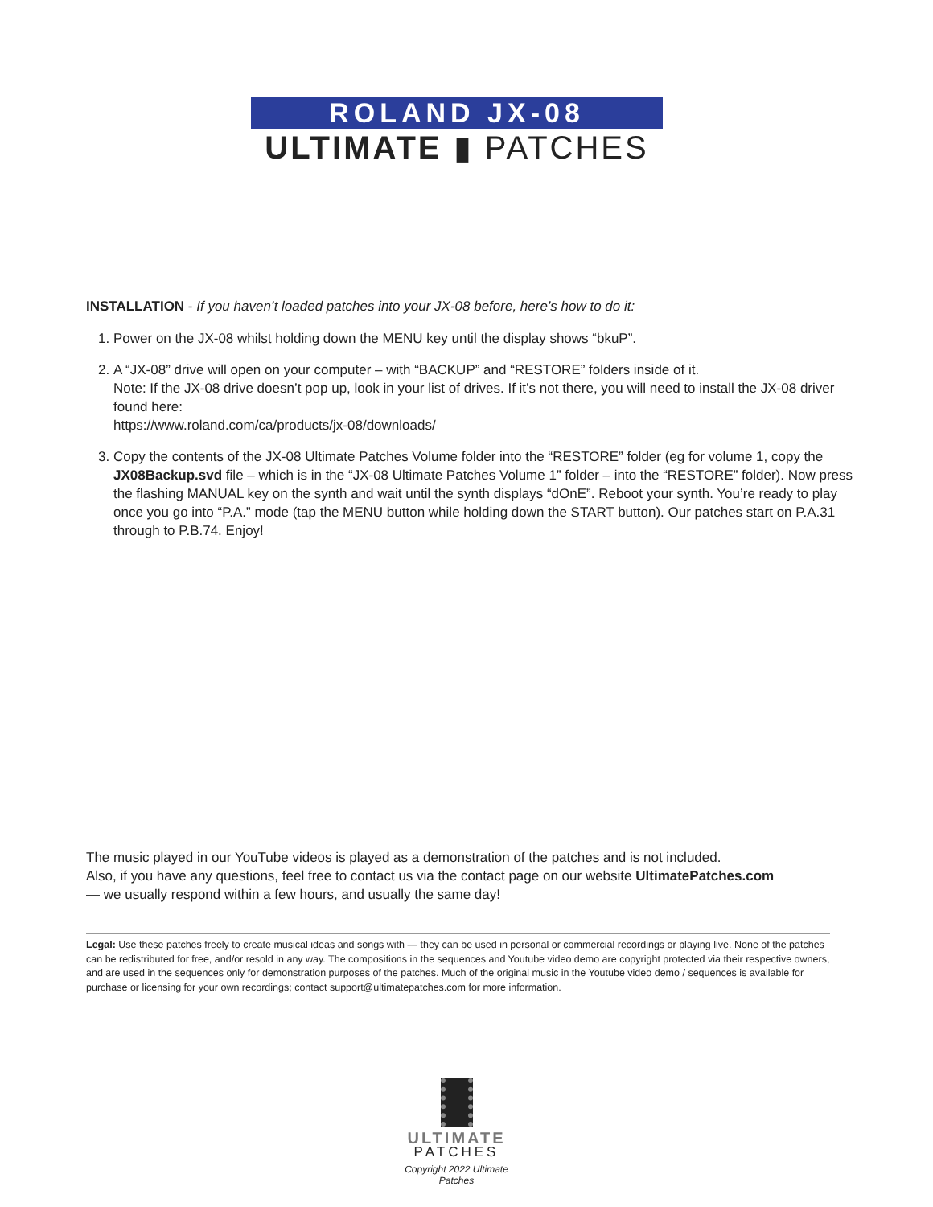ROLAND JX-08
ULTIMATE ▮ PATCHES
INSTALLATION - If you haven’t loaded patches into your JX-08 before, here’s how to do it:
1. Power on the JX-08 whilst holding down the MENU key until the display shows “bkuP”.
2. A “JX-08” drive will open on your computer – with “BACKUP” and “RESTORE” folders inside of it.
Note: If the JX-08 drive doesn’t pop up, look in your list of drives. If it’s not there, you will need to install the JX-08 driver found here:
https://www.roland.com/ca/products/jx-08/downloads/
3. Copy the contents of the JX-08 Ultimate Patches Volume folder into the “RESTORE” folder (eg for volume 1, copy the JX08Backup.svd file – which is in the “JX-08 Ultimate Patches Volume 1” folder – into the “RESTORE” folder). Now press the flashing MANUAL key on the synth and wait until the synth displays “dOnE”. Reboot your synth. You’re ready to play once you go into “P.A.” mode (tap the MENU button while holding down the START button). Our patches start on P.A.31 through to P.B.74. Enjoy!
The music played in our YouTube videos is played as a demonstration of the patches and is not included.
Also, if you have any questions, feel free to contact us via the contact page on our website UltimatePatches.com
— we usually respond within a few hours, and usually the same day!
Legal: Use these patches freely to create musical ideas and songs with — they can be used in personal or commercial recordings or playing live. None of the patches can be redistributed for free, and/or resold in any way. The compositions in the sequences and Youtube video demo are copyright protected via their respective owners, and are used in the sequences only for demonstration purposes of the patches. Much of the original music in the Youtube video demo / sequences is available for purchase or licensing for your own recordings; contact support@ultimatepatches.com for more information.
ULTIMATE
PATCHES
Copyright 2022 Ultimate Patches